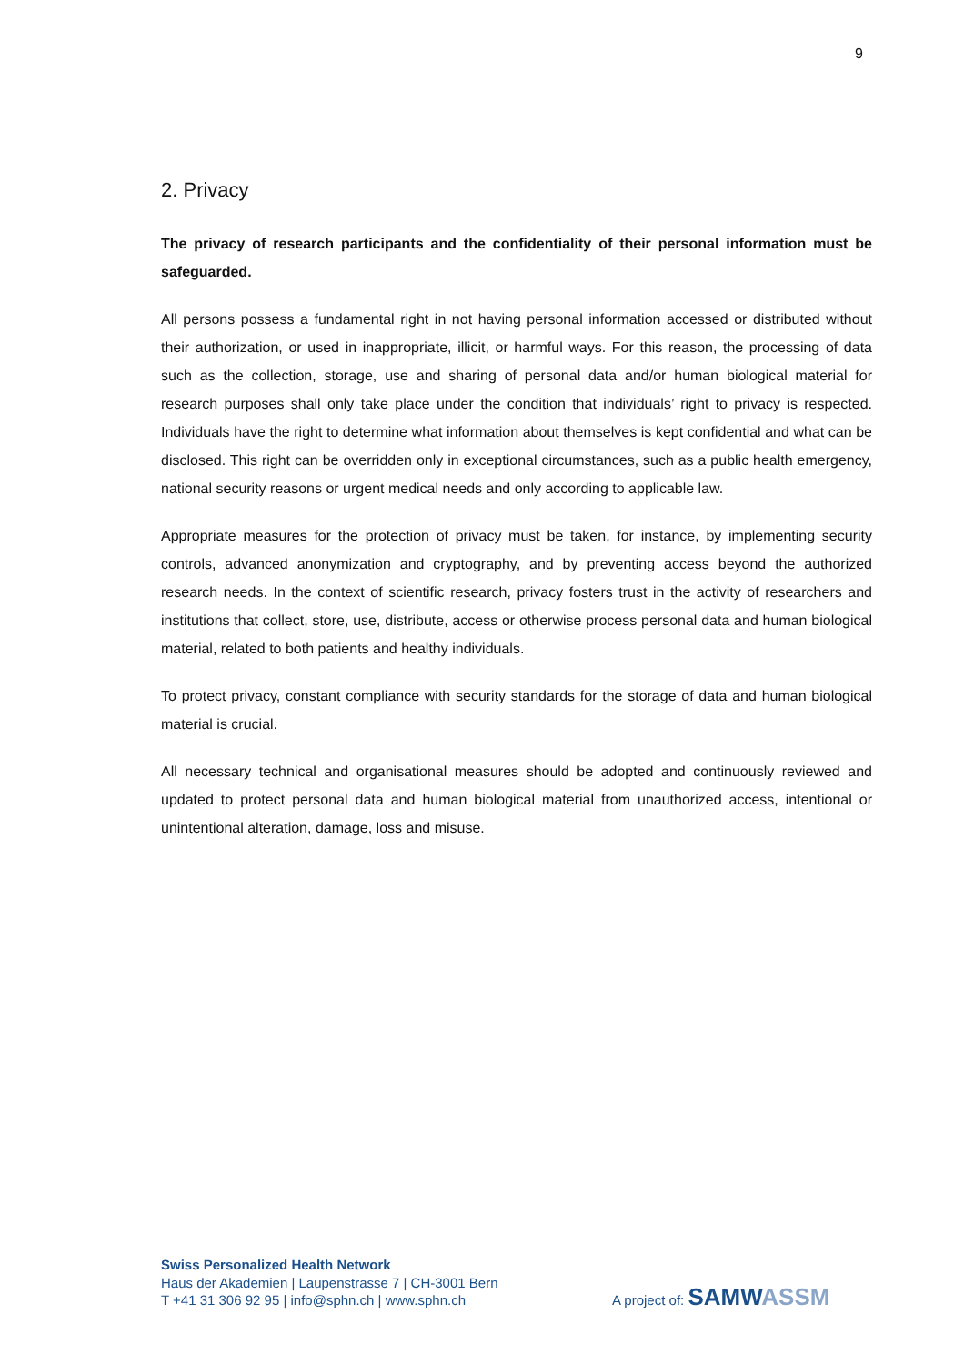9
2. Privacy
The privacy of research participants and the confidentiality of their personal information must be safeguarded.
All persons possess a fundamental right in not having personal information accessed or distributed without their authorization, or used in inappropriate, illicit, or harmful ways. For this reason, the processing of data such as the collection, storage, use and sharing of personal data and/or human biological material for research purposes shall only take place under the condition that individuals’ right to privacy is respected. Individuals have the right to determine what information about themselves is kept confidential and what can be disclosed. This right can be overridden only in exceptional circumstances, such as a public health emergency, national security reasons or urgent medical needs and only according to applicable law.
Appropriate measures for the protection of privacy must be taken, for instance, by implementing security controls, advanced anonymization and cryptography, and by preventing access beyond the authorized research needs. In the context of scientific research, privacy fosters trust in the activity of researchers and institutions that collect, store, use, distribute, access or otherwise process personal data and human biological material, related to both patients and healthy individuals.
To protect privacy, constant compliance with security standards for the storage of data and human biological material is crucial.
All necessary technical and organisational measures should be adopted and continuously reviewed and updated to protect personal data and human biological material from unauthorized access, intentional or unintentional alteration, damage, loss and misuse.
Swiss Personalized Health Network
Haus der Akademien | Laupenstrasse 7 | CH-3001 Bern
T +41 31 306 92 95 | info@sphn.ch | www.sphn.ch
A project of: SAMWASSM